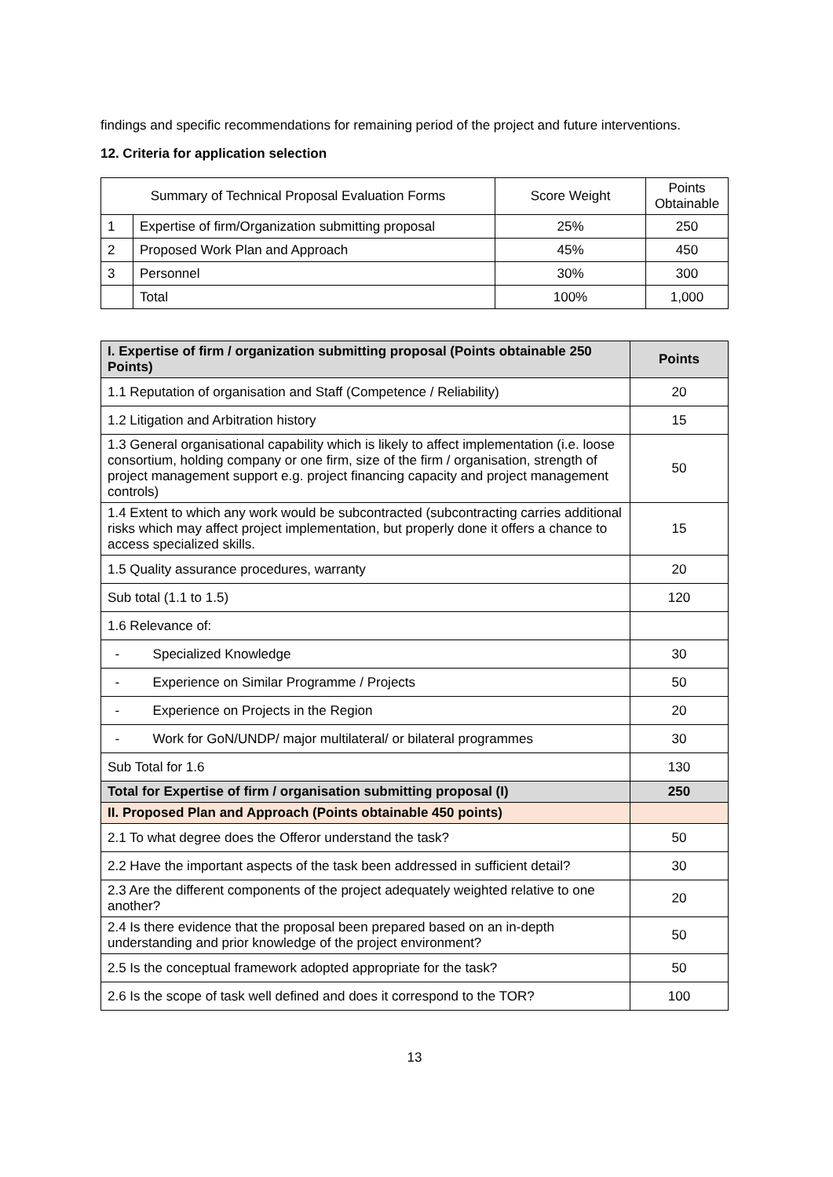findings and specific recommendations for remaining period of the project and future interventions.
12. Criteria for application selection
| Summary of Technical Proposal Evaluation Forms | | Score Weight | Points Obtainable |
| 1 | Expertise of firm/Organization submitting proposal | 25% | 250 |
| 2 | Proposed Work Plan and Approach | 45% | 450 |
| 3 | Personnel | 30% | 300 |
| | Total | 100% | 1,000 |
| I. Expertise of firm / organization submitting proposal (Points obtainable 250 Points) | Points |
| --- | --- |
| 1.1 Reputation of organisation and Staff (Competence / Reliability) | 20 |
| 1.2 Litigation and Arbitration history | 15 |
| 1.3 General organisational capability which is likely to affect implementation (i.e. loose consortium, holding company or one firm, size of the firm / organisation, strength of project management support e.g. project financing capacity and project management controls) | 50 |
| 1.4 Extent to which any work would be subcontracted (subcontracting carries additional risks which may affect project implementation, but properly done it offers a chance to access specialized skills. | 15 |
| 1.5 Quality assurance procedures, warranty | 20 |
| Sub total (1.1 to 1.5) | 120 |
| 1.6 Relevance of: | |
| - Specialized Knowledge | 30 |
| - Experience on Similar Programme / Projects | 50 |
| - Experience on Projects in the Region | 20 |
| - Work for GoN/UNDP/ major multilateral/ or bilateral programmes | 30 |
| Sub Total for 1.6 | 130 |
| Total for Expertise of firm / organisation submitting proposal (I) | 250 |
| II. Proposed Plan and Approach (Points obtainable 450 points) | |
| 2.1 To what degree does the Offeror understand the task? | 50 |
| 2.2 Have the important aspects of the task been addressed in sufficient detail? | 30 |
| 2.3 Are the different components of the project adequately weighted relative to one another? | 20 |
| 2.4 Is there evidence that the proposal been prepared based on an in-depth understanding and prior knowledge of the project environment? | 50 |
| 2.5 Is the conceptual framework adopted appropriate for the task? | 50 |
| 2.6 Is the scope of task well defined and does it correspond to the TOR? | 100 |
13